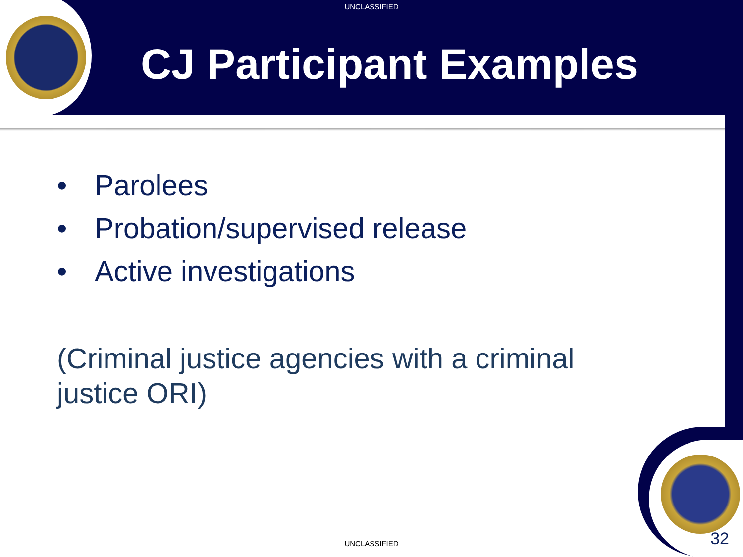UNCLASSIFIED
CJ Participant Examples
• Parolees
• Probation/supervised release
• Active investigations
(Criminal justice agencies with a criminal justice ORI)
UNCLASSIFIED 32